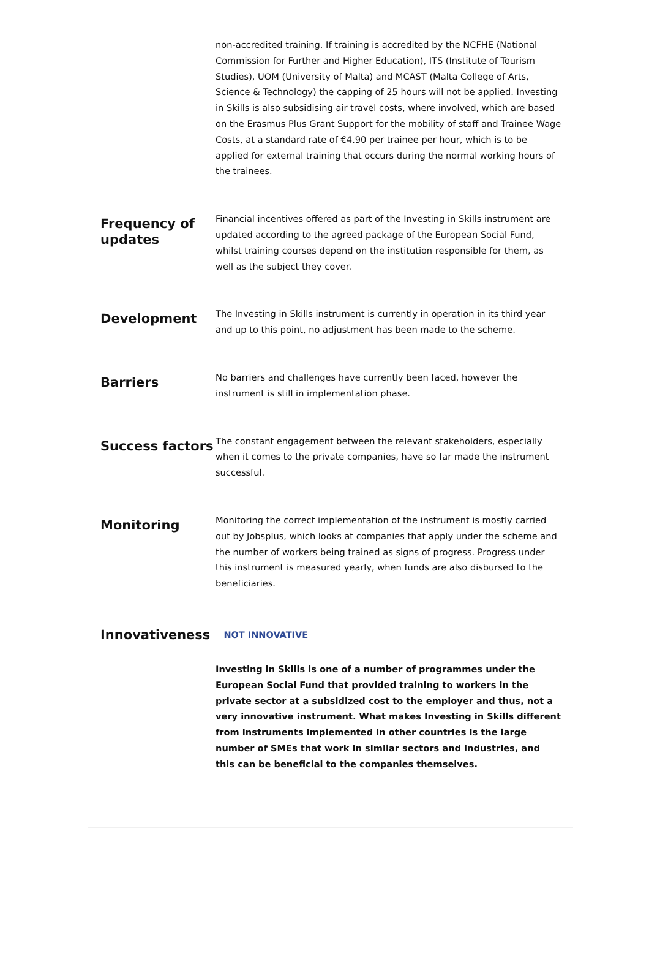non-accredited training. If training is accredited by the NCFHE (National Commission for Further and Higher Education), ITS (Institute of Tourism Studies), UOM (University of Malta) and MCAST (Malta College of Arts, Science & Technology) the capping of 25 hours will not be applied. Investing in Skills is also subsidising air travel costs, where involved, which are based on the Erasmus Plus Grant Support for the mobility of staff and Trainee Wage Costs, at a standard rate of €4.90 per trainee per hour, which is to be applied for external training that occurs during the normal working hours of the trainees.
Frequency of updates
Financial incentives offered as part of the Investing in Skills instrument are updated according to the agreed package of the European Social Fund, whilst training courses depend on the institution responsible for them, as well as the subject they cover.
Development
The Investing in Skills instrument is currently in operation in its third year and up to this point, no adjustment has been made to the scheme.
Barriers
No barriers and challenges have currently been faced, however the instrument is still in implementation phase.
Success factors
The constant engagement between the relevant stakeholders, especially when it comes to the private companies, have so far made the instrument successful.
Monitoring
Monitoring the correct implementation of the instrument is mostly carried out by Jobsplus, which looks at companies that apply under the scheme and the number of workers being trained as signs of progress. Progress under this instrument is measured yearly, when funds are also disbursed to the beneficiaries.
Innovativeness
NOT INNOVATIVE
Investing in Skills is one of a number of programmes under the European Social Fund that provided training to workers in the private sector at a subsidized cost to the employer and thus, not a very innovative instrument. What makes Investing in Skills different from instruments implemented in other countries is the large number of SMEs that work in similar sectors and industries, and this can be beneficial to the companies themselves.